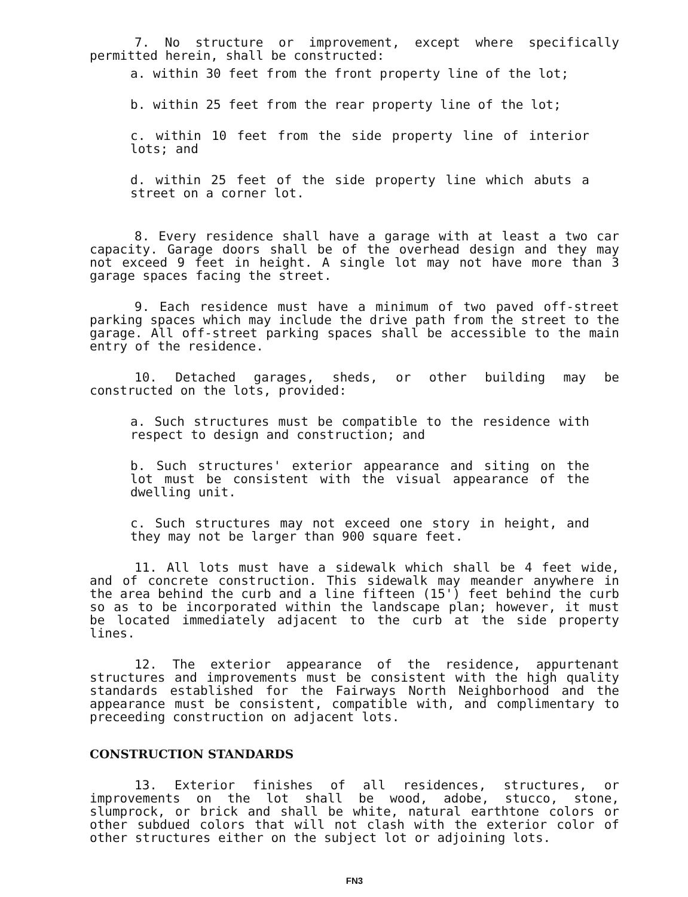7. No structure or improvement, except where specifically permitted herein, shall be constructed:
a. within 30 feet from the front property line of the lot;
b. within 25 feet from the rear property line of the lot;
c. within 10 feet from the side property line of interior lots; and
d. within 25 feet of the side property line which abuts a street on a corner lot.
8. Every residence shall have a garage with at least a two car capacity. Garage doors shall be of the overhead design and they may not exceed 9 feet in height. A single lot may not have more than 3 garage spaces facing the street.
9. Each residence must have a minimum of two paved off-street parking spaces which may include the drive path from the street to the garage. All off-street parking spaces shall be accessible to the main entry of the residence.
10. Detached garages, sheds, or other building may be constructed on the lots, provided:
a. Such structures must be compatible to the residence with respect to design and construction; and
b. Such structures' exterior appearance and siting on the lot must be consistent with the visual appearance of the dwelling unit.
c. Such structures may not exceed one story in height, and they may not be larger than 900 square feet.
11. All lots must have a sidewalk which shall be 4 feet wide, and of concrete construction. This sidewalk may meander anywhere in the area behind the curb and a line fifteen (15') feet behind the curb so as to be incorporated within the landscape plan; however, it must be located immediately adjacent to the curb at the side property lines.
12. The exterior appearance of the residence, appurtenant structures and improvements must be consistent with the high quality standards established for the Fairways North Neighborhood and the appearance must be consistent, compatible with, and complimentary to preceeding construction on adjacent lots.
CONSTRUCTION STANDARDS
13. Exterior finishes of all residences, structures, or improvements on the lot shall be wood, adobe, stucco, stone, slumprock, or brick and shall be white, natural earthtone colors or other subdued colors that will not clash with the exterior color of other structures either on the subject lot or adjoining lots.
FN3